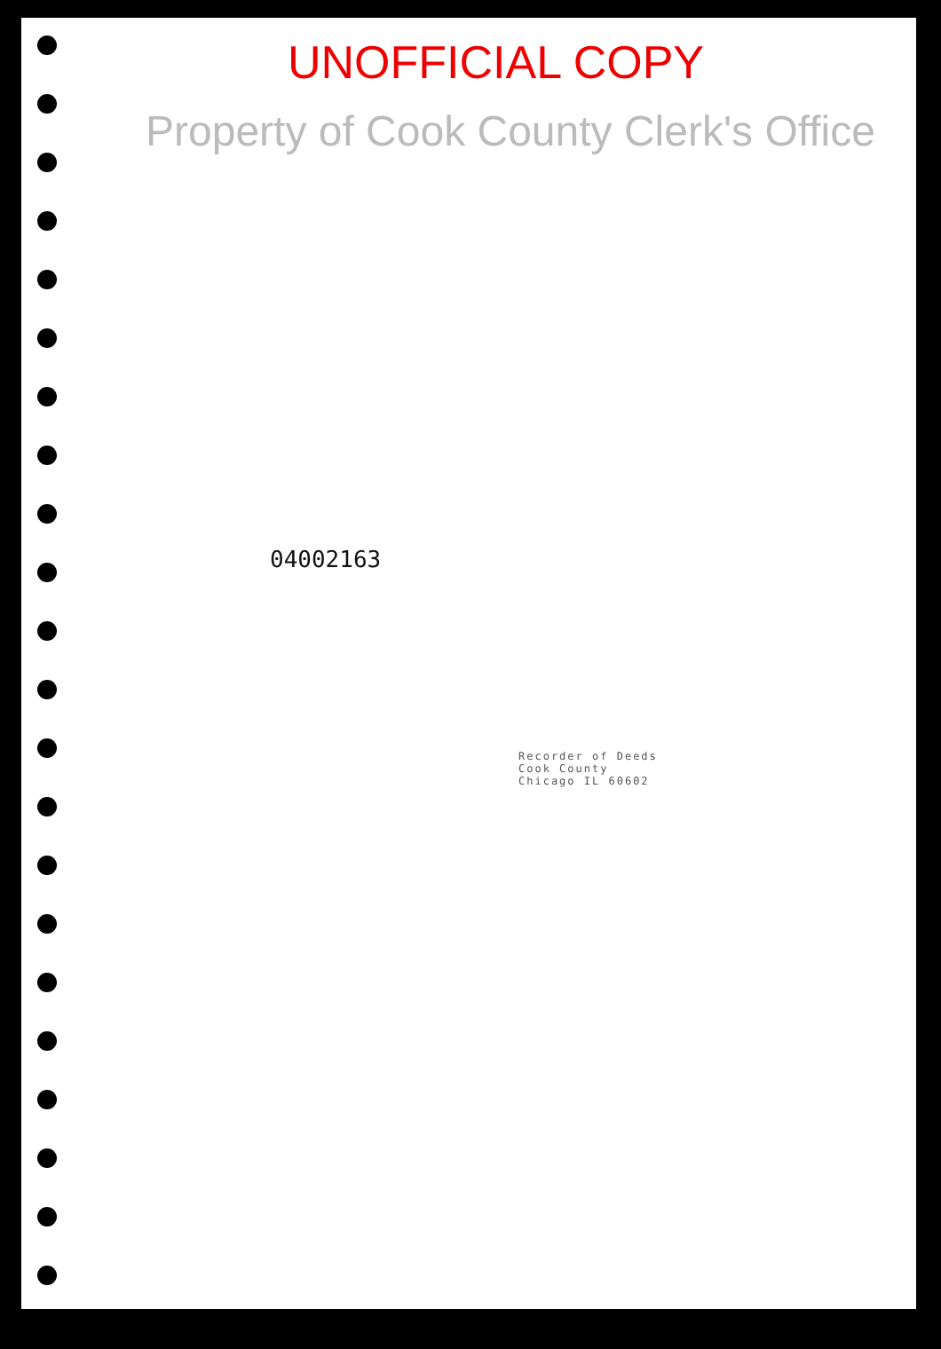UNOFFICIAL COPY
Property of Cook County Clerk's Office
04002163
Recorder of Deeds
Cook County
Chicago IL 60602